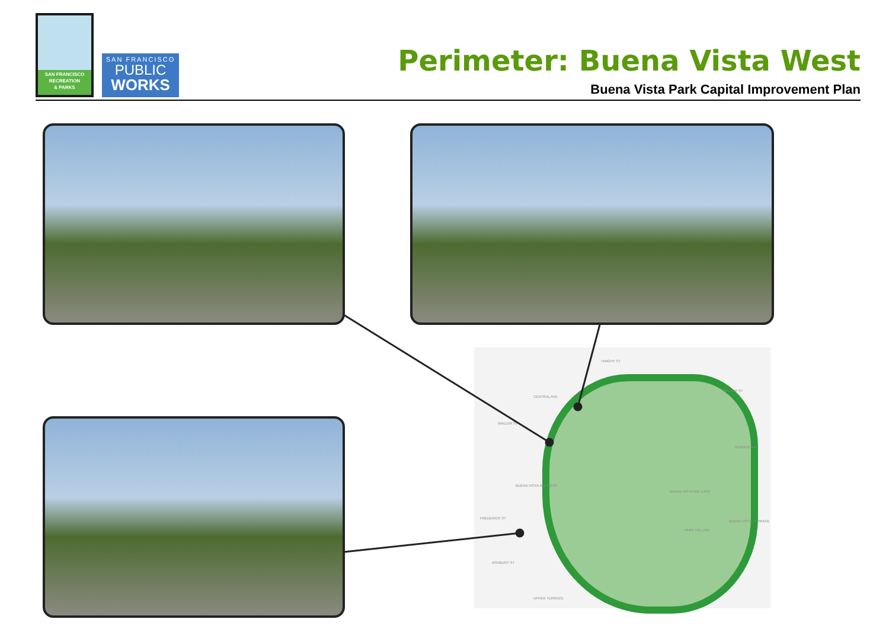SAN FRANCISCO
RECREATION
& PARKS
SAN FRANCISCO
PUBLIC
WORKS
Perimeter: Buena Vista West
Buena Vista Park Capital Improvement Plan
HAIGHT ST.
WALLER ST
WALLER ST
DUBOCE AVE
FREDERICK ST
BUENA VISTA AVE EAST
BUENA VISTA AVE WEST
CENTRAL AVE
PARK HILL AVE
BUENA VISTA TERRACE
ASHBURY ST
UPPER TERRACE